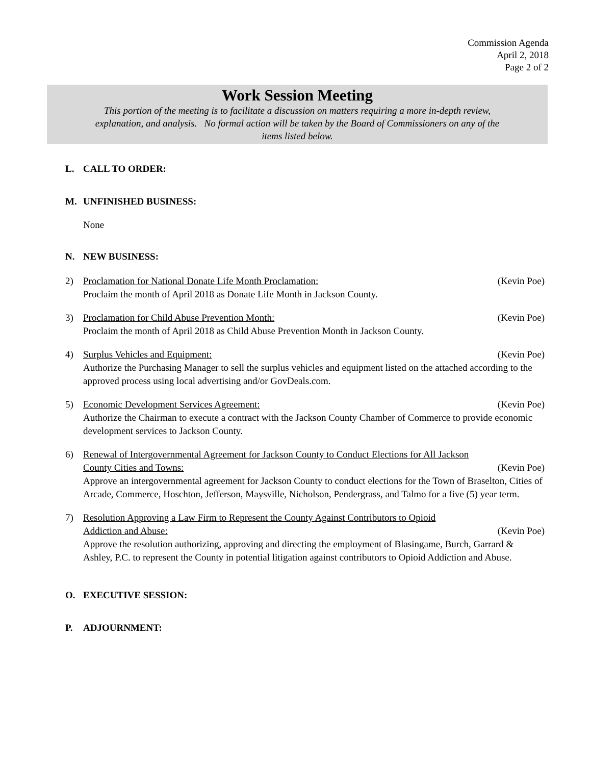Commission Agenda
April 2, 2018
Page 2 of 2
Work Session Meeting
This portion of the meeting is to facilitate a discussion on matters requiring a more in-depth review,
explanation, and analysis. No formal action will be taken by the Board of Commissioners on any of the
items listed below.
L. CALL TO ORDER:
M. UNFINISHED BUSINESS:
None
N. NEW BUSINESS:
2) Proclamation for National Donate Life Month Proclamation: (Kevin Poe)
Proclaim the month of April 2018 as Donate Life Month in Jackson County.
3) Proclamation for Child Abuse Prevention Month: (Kevin Poe)
Proclaim the month of April 2018 as Child Abuse Prevention Month in Jackson County.
4) Surplus Vehicles and Equipment: (Kevin Poe)
Authorize the Purchasing Manager to sell the surplus vehicles and equipment listed on the attached according to the approved process using local advertising and/or GovDeals.com.
5) Economic Development Services Agreement: (Kevin Poe)
Authorize the Chairman to execute a contract with the Jackson County Chamber of Commerce to provide economic development services to Jackson County.
6) Renewal of Intergovernmental Agreement for Jackson County to Conduct Elections for All Jackson
County Cities and Towns: (Kevin Poe)
Approve an intergovernmental agreement for Jackson County to conduct elections for the Town of Braselton, Cities of Arcade, Commerce, Hoschton, Jefferson, Maysville, Nicholson, Pendergrass, and Talmo for a five (5) year term.
7) Resolution Approving a Law Firm to Represent the County Against Contributors to Opioid
Addiction and Abuse: (Kevin Poe)
Approve the resolution authorizing, approving and directing the employment of Blasingame, Burch, Garrard & Ashley, P.C. to represent the County in potential litigation against contributors to Opioid Addiction and Abuse.
O. EXECUTIVE SESSION:
P. ADJOURNMENT: